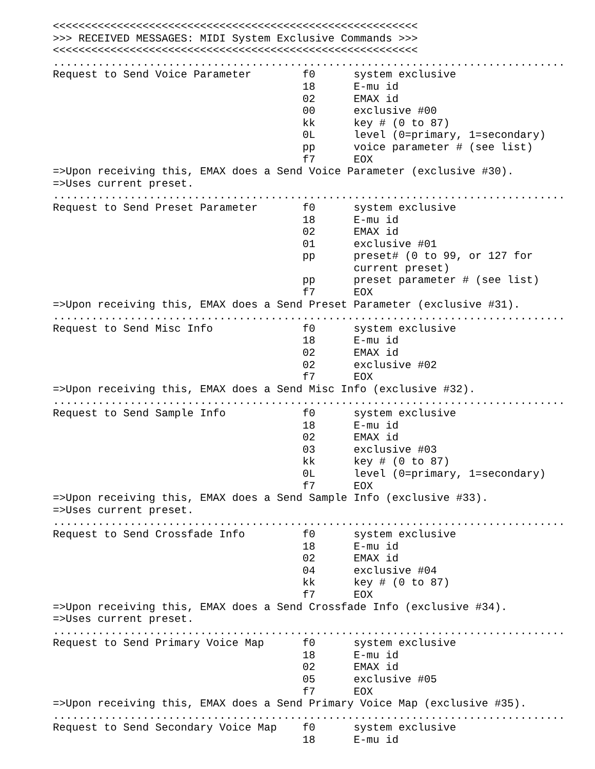<<<<<<<<<<<<<<<<<<<<<<<<<<<<<<<<<<<<<<<<<<<<<<<<<<<<<<<<<
>>> RECEIVED MESSAGES: MIDI System Exclusive Commands >>>
<<<<<<<<<<<<<<<<<<<<<<<<<<<<<<<<<<<<<<<<<<<<<<<<<<<<<<<<<
................................................................................
Request to Send Voice Parameter        f0      system exclusive
                                       18      E-mu id
                                       02      EMAX id
                                       00      exclusive #00
                                       kk      key # (0 to 87)
                                       0L      level (0=primary, 1=secondary)
                                       pp      voice parameter # (see list)
                                       f7      EOX
=>Upon receiving this, EMAX does a Send Voice Parameter (exclusive #30).
=>Uses current preset.
................................................................................
Request to Send Preset Parameter       f0      system exclusive
                                       18      E-mu id
                                       02      EMAX id
                                       01      exclusive #01
                                       pp      preset# (0 to 99, or 127 for
                                               current preset)
                                       pp      preset parameter # (see list)
                                       f7      EOX
=>Upon receiving this, EMAX does a Send Preset Parameter (exclusive #31).
................................................................................
Request to Send Misc Info              f0      system exclusive
                                       18      E-mu id
                                       02      EMAX id
                                       02      exclusive #02
                                       f7      EOX
=>Upon receiving this, EMAX does a Send Misc Info (exclusive #32).
................................................................................
Request to Send Sample Info            f0      system exclusive
                                       18      E-mu id
                                       02      EMAX id
                                       03      exclusive #03
                                       kk      key # (0 to 87)
                                       0L      level (0=primary, 1=secondary)
                                       f7      EOX
=>Upon receiving this, EMAX does a Send Sample Info (exclusive #33).
=>Uses current preset.
................................................................................
Request to Send Crossfade Info         f0      system exclusive
                                       18      E-mu id
                                       02      EMAX id
                                       04      exclusive #04
                                       kk      key # (0 to 87)
                                       f7      EOX
=>Upon receiving this, EMAX does a Send Crossfade Info (exclusive #34).
=>Uses current preset.
................................................................................
Request to Send Primary Voice Map      f0      system exclusive
                                       18      E-mu id
                                       02      EMAX id
                                       05      exclusive #05
                                       f7      EOX
=>Upon receiving this, EMAX does a Send Primary Voice Map (exclusive #35).
................................................................................
Request to Send Secondary Voice Map    f0      system exclusive
                                       18      E-mu id